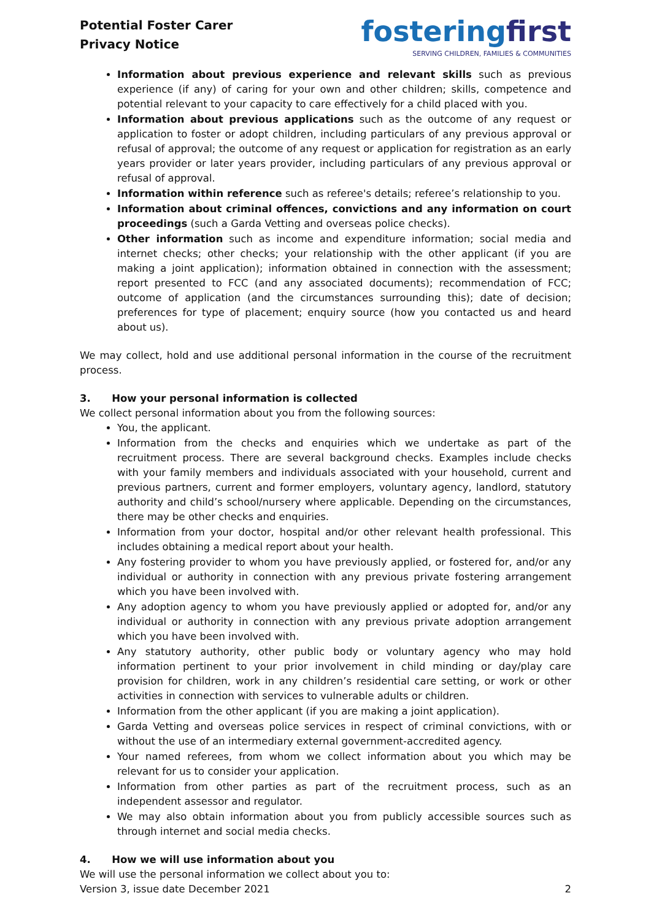Potential Foster Carer
Privacy Notice
fosteringfirst
SERVING CHILDREN, FAMILIES & COMMUNITIES
Information about previous experience and relevant skills such as previous experience (if any) of caring for your own and other children; skills, competence and potential relevant to your capacity to care effectively for a child placed with you.
Information about previous applications such as the outcome of any request or application to foster or adopt children, including particulars of any previous approval or refusal of approval; the outcome of any request or application for registration as an early years provider or later years provider, including particulars of any previous approval or refusal of approval.
Information within reference such as referee's details; referee’s relationship to you.
Information about criminal offences, convictions and any information on court proceedings (such a Garda Vetting and overseas police checks).
Other information such as income and expenditure information; social media and internet checks; other checks; your relationship with the other applicant (if you are making a joint application); information obtained in connection with the assessment; report presented to FCC (and any associated documents); recommendation of FCC; outcome of application (and the circumstances surrounding this); date of decision; preferences for type of placement; enquiry source (how you contacted us and heard about us).
We may collect, hold and use additional personal information in the course of the recruitment process.
3. How your personal information is collected
We collect personal information about you from the following sources:
You, the applicant.
Information from the checks and enquiries which we undertake as part of the recruitment process. There are several background checks. Examples include checks with your family members and individuals associated with your household, current and previous partners, current and former employers, voluntary agency, landlord, statutory authority and child’s school/nursery where applicable. Depending on the circumstances, there may be other checks and enquiries.
Information from your doctor, hospital and/or other relevant health professional. This includes obtaining a medical report about your health.
Any fostering provider to whom you have previously applied, or fostered for, and/or any individual or authority in connection with any previous private fostering arrangement which you have been involved with.
Any adoption agency to whom you have previously applied or adopted for, and/or any individual or authority in connection with any previous private adoption arrangement which you have been involved with.
Any statutory authority, other public body or voluntary agency who may hold information pertinent to your prior involvement in child minding or day/play care provision for children, work in any children’s residential care setting, or work or other activities in connection with services to vulnerable adults or children.
Information from the other applicant (if you are making a joint application).
Garda Vetting and overseas police services in respect of criminal convictions, with or without the use of an intermediary external government-accredited agency.
Your named referees, from whom we collect information about you which may be relevant for us to consider your application.
Information from other parties as part of the recruitment process, such as an independent assessor and regulator.
We may also obtain information about you from publicly accessible sources such as through internet and social media checks.
4. How we will use information about you
We will use the personal information we collect about you to:
Version 3, issue date December 2021 2